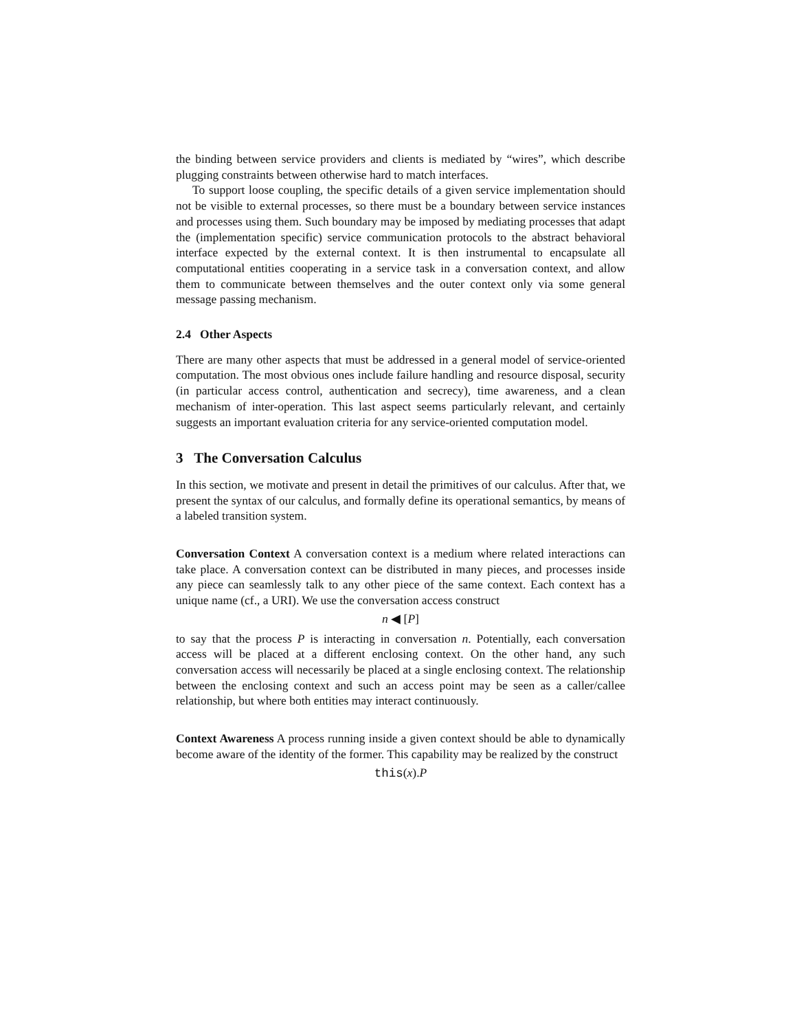the binding between service providers and clients is mediated by “wires”, which describe plugging constraints between otherwise hard to match interfaces.
To support loose coupling, the specific details of a given service implementation should not be visible to external processes, so there must be a boundary between service instances and processes using them. Such boundary may be imposed by mediating processes that adapt the (implementation specific) service communication protocols to the abstract behavioral interface expected by the external context. It is then instrumental to encapsulate all computational entities cooperating in a service task in a conversation context, and allow them to communicate between themselves and the outer context only via some general message passing mechanism.
2.4 Other Aspects
There are many other aspects that must be addressed in a general model of service-oriented computation. The most obvious ones include failure handling and resource disposal, security (in particular access control, authentication and secrecy), time awareness, and a clean mechanism of inter-operation. This last aspect seems particularly relevant, and certainly suggests an important evaluation criteria for any service-oriented computation model.
3 The Conversation Calculus
In this section, we motivate and present in detail the primitives of our calculus. After that, we present the syntax of our calculus, and formally define its operational semantics, by means of a labeled transition system.
Conversation Context A conversation context is a medium where related interactions can take place. A conversation context can be distributed in many pieces, and processes inside any piece can seamlessly talk to any other piece of the same context. Each context has a unique name (cf., a URI). We use the conversation access construct
n ◀ [P]
to say that the process P is interacting in conversation n. Potentially, each conversation access will be placed at a different enclosing context. On the other hand, any such conversation access will necessarily be placed at a single enclosing context. The relationship between the enclosing context and such an access point may be seen as a caller/callee relationship, but where both entities may interact continuously.
Context Awareness A process running inside a given context should be able to dynamically become aware of the identity of the former. This capability may be realized by the construct
this(x).P